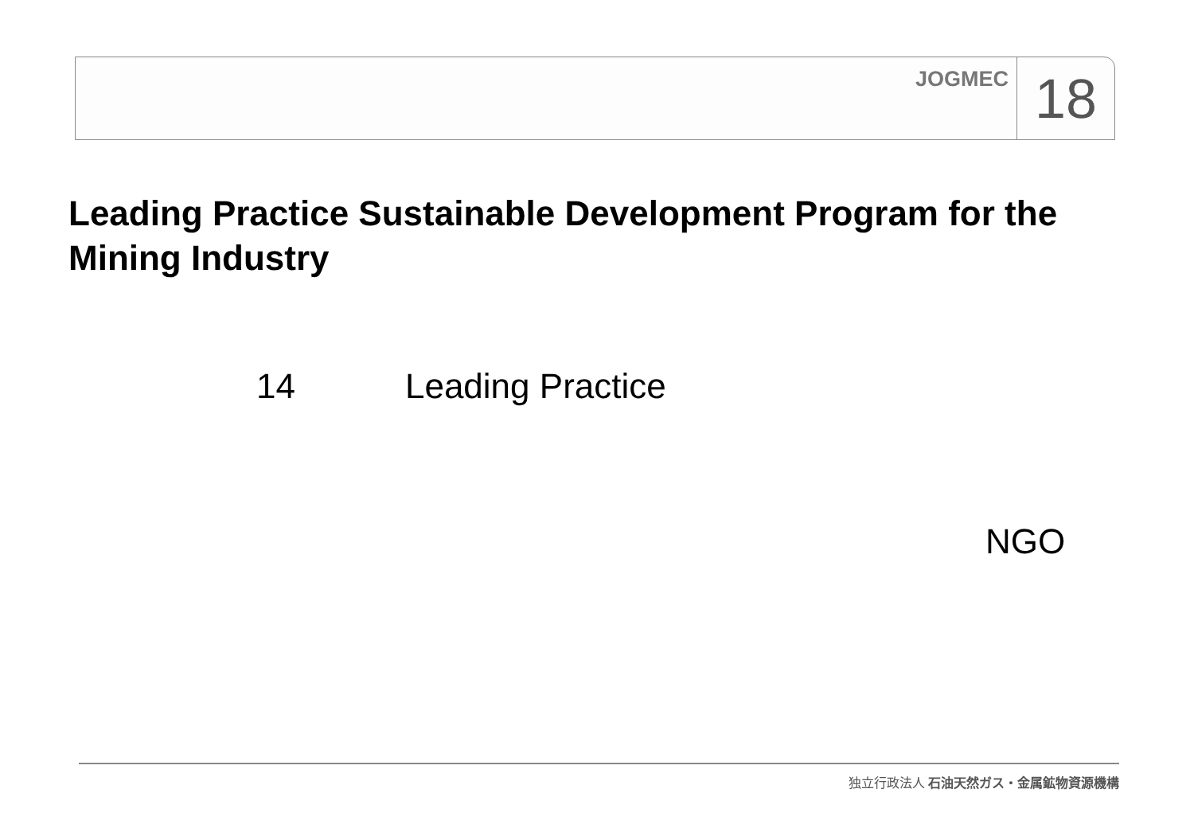JOGMEC
18
Leading Practice Sustainable Development Program for the Mining Industry
14 Leading Practice
NGO
独立行政法人 石油天然ガス・金属鉱物資源機構